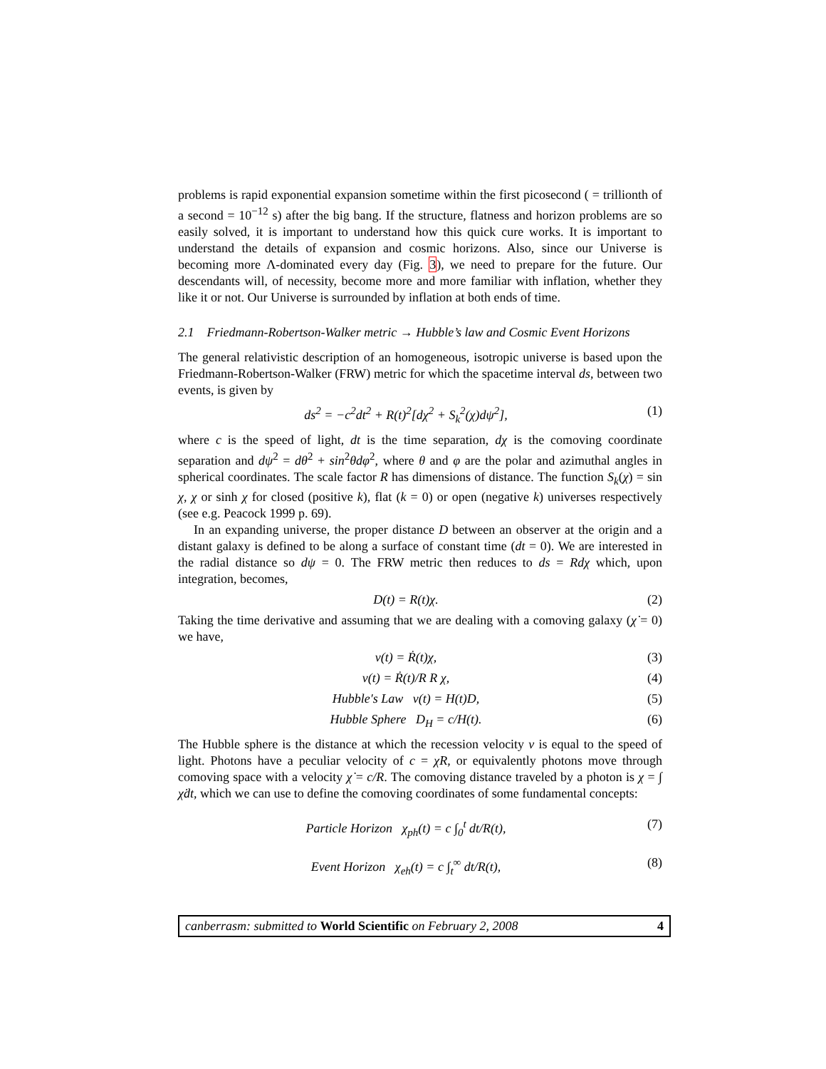problems is rapid exponential expansion sometime within the first picosecond ( = trillionth of a second = 10<sup>−12</sup> s) after the big bang. If the structure, flatness and horizon problems are so easily solved, it is important to understand how this quick cure works. It is important to understand the details of expansion and cosmic horizons. Also, since our Universe is becoming more Λ-dominated every day (Fig. 3), we need to prepare for the future. Our descendants will, of necessity, become more and more familiar with inflation, whether they like it or not. Our Universe is surrounded by inflation at both ends of time.
2.1 Friedmann-Robertson-Walker metric → Hubble’s law and Cosmic Event Horizons
The general relativistic description of an homogeneous, isotropic universe is based upon the Friedmann-Robertson-Walker (FRW) metric for which the spacetime interval ds, between two events, is given by
ds<sup>2</sup> = −c<sup>2</sup>dt<sup>2</sup> + R(t)<sup>2</sup>[dχ<sup>2</sup> + S<sub>k</sub><sup>2</sup>(χ)dψ<sup>2</sup>], (1)
where c is the speed of light, dt is the time separation, dχ is the comoving coordinate separation and dψ<sup>2</sup> = dθ<sup>2</sup> + sin<sup>2</sup>θdφ<sup>2</sup>, where θ and φ are the polar and azimuthal angles in spherical coordinates. The scale factor R has dimensions of distance. The function S<sub>k</sub>(χ) = sin χ, χ or sinh χ for closed (positive k), flat (k = 0) or open (negative k) universes respectively (see e.g. Peacock 1999 p. 69).
In an expanding universe, the proper distance D between an observer at the origin and a distant galaxy is defined to be along a surface of constant time (dt = 0). We are interested in the radial distance so dψ = 0. The FRW metric then reduces to ds = Rdχ which, upon integration, becomes,
D(t) = R(t)χ. (2)
Taking the time derivative and assuming that we are dealing with a comoving galaxy (χ̇ = 0) we have,
v(t) = Ṙ(t)χ, (3)
v(t) = Ṙ(t)/R R χ, (4)
Hubble′s Law v(t) = H(t)D, (5)
Hubble Sphere D<sub>H</sub> = c/H(t). (6)
The Hubble sphere is the distance at which the recession velocity v is equal to the speed of light. Photons have a peculiar velocity of c = χ̇R, or equivalently photons move through comoving space with a velocity χ̇ = c/R. The comoving distance traveled by a photon is χ = ∫ χ̇dt, which we can use to define the comoving coordinates of some fundamental concepts:
Particle Horizon χ<sub>ph</sub>(t) = c ∫<sub>0</sub><sup>t</sup> dt/R(t), (7)
Event Horizon χ<sub>eh</sub>(t) = c ∫<sub>t</sub><sup>∞</sup> dt/R(t), (8)
canberrasm: submitted to World Scientific on February 2, 2008 4